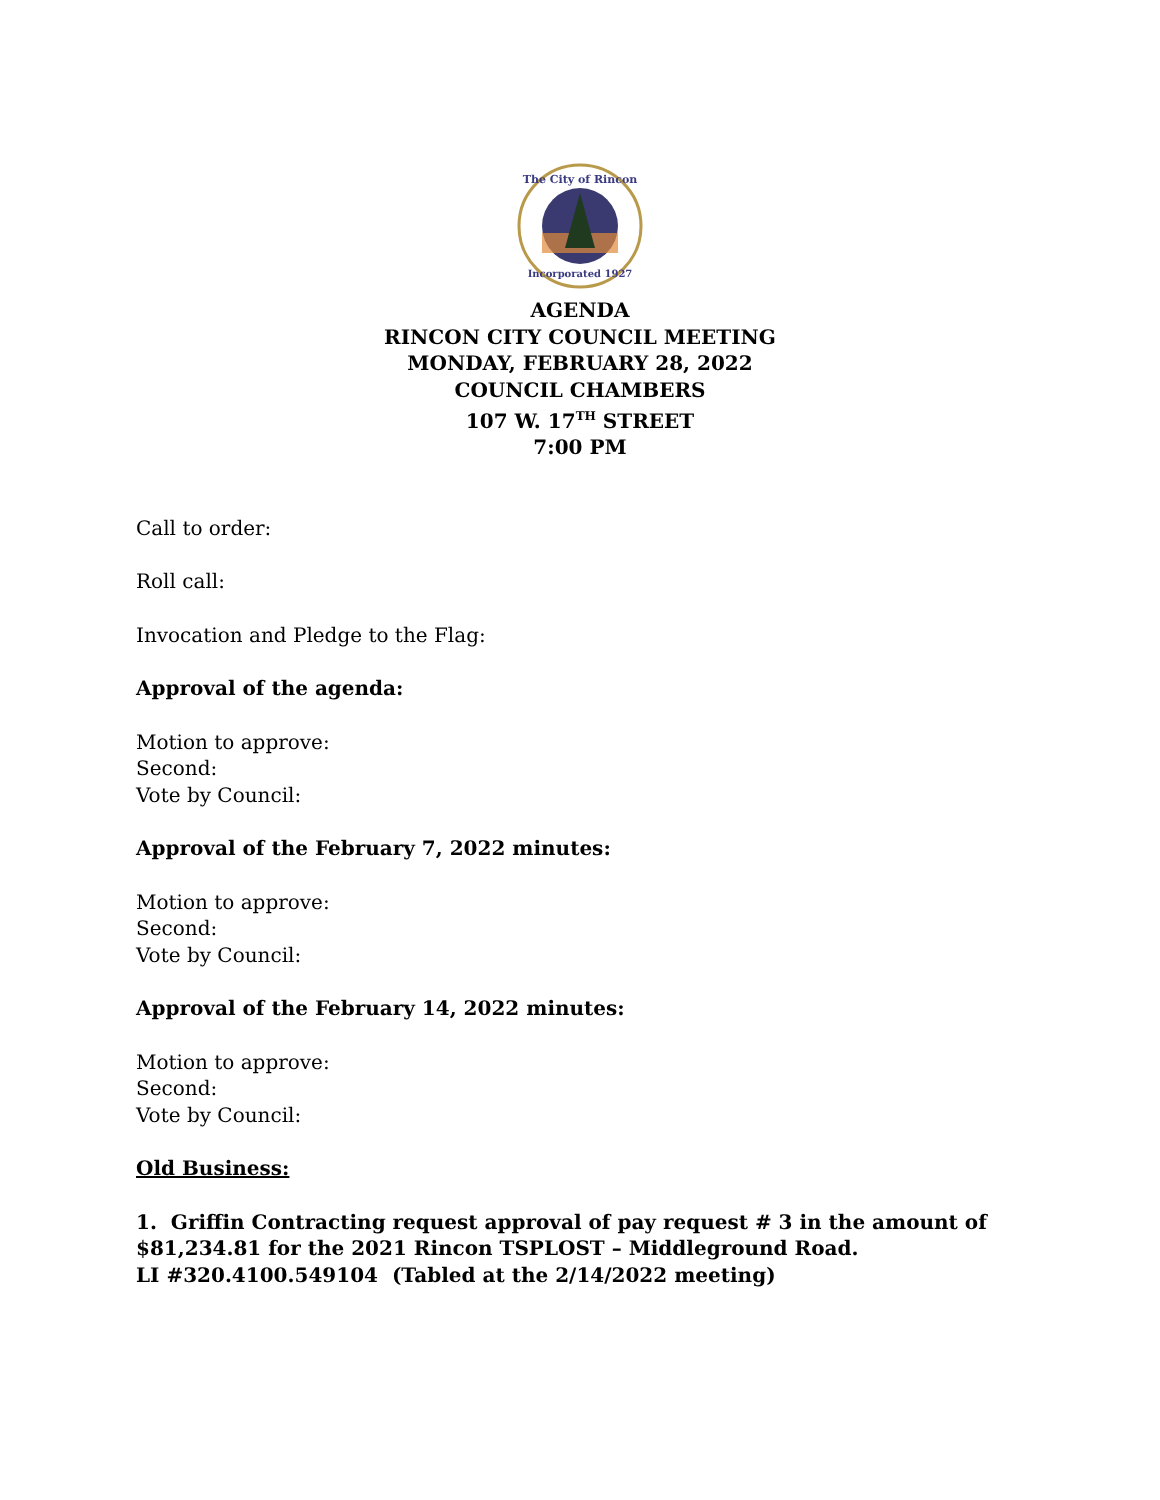The City of Rincon
Incorporated 1927
AGENDA
RINCON CITY COUNCIL MEETING
MONDAY, FEBRUARY 28, 2022
COUNCIL CHAMBERS
107 W. 17<sup>TH</sup> STREET
7:00 PM
Call to order:
Roll call:
Invocation and Pledge to the Flag:
Approval of the agenda:
Motion to approve:
Second:
Vote by Council:
Approval of the February 7, 2022 minutes:
Motion to approve:
Second:
Vote by Council:
Approval of the February 14, 2022 minutes:
Motion to approve:
Second:
Vote by Council:
Old Business:
1. Griffin Contracting request approval of pay request # 3 in the amount of
$81,234.81 for the 2021 Rincon TSPLOST – Middleground Road.
LI #320.4100.549104 (Tabled at the 2/14/2022 meeting)